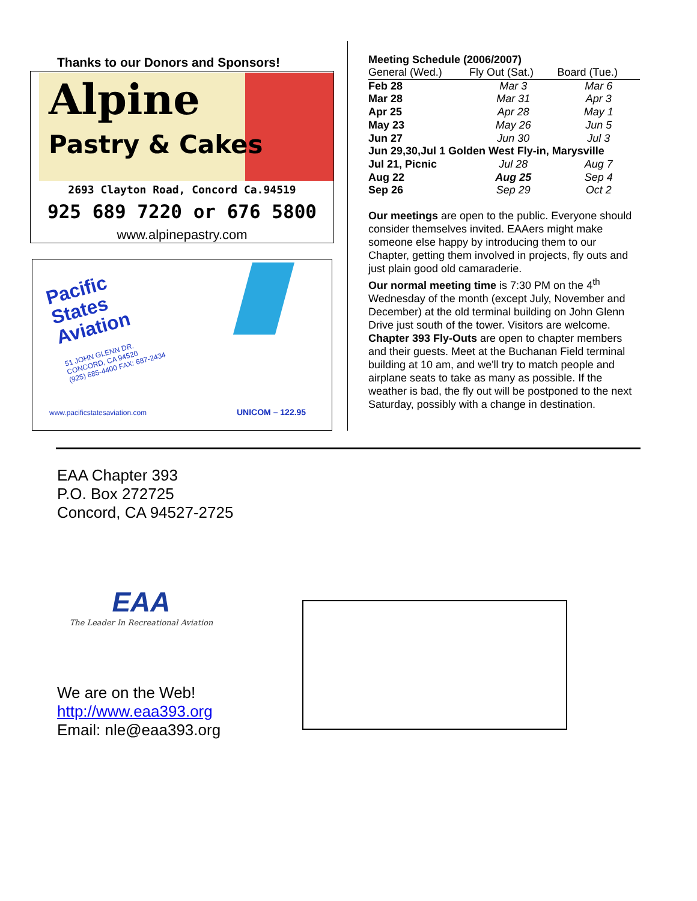Thanks to our Donors and Sponsors!
Alpine
Pastry & Cakes
2693 Clayton Road, Concord Ca.94519
925 689 7220 or 676 5800
www.alpinepastry.com
Pacific
States
Aviation
51 JOHN GLENN DR.
CONCORD, CA 94520
(925) 685-4400 FAX: 687-2434
www.pacificstatesaviation.com UNICOM – 122.95
Meeting Schedule (2006/2007)
| General (Wed.) | Fly Out (Sat.) | Board (Tue.) |
| --- | --- | --- |
| Feb 28 | Mar 3 | Mar 6 |
| Mar 28 | Mar 31 | Apr 3 |
| Apr 25 | Apr 28 | May 1 |
| May 23 | May 26 | Jun 5 |
| Jun 27 | Jun 30 | Jul 3 |
| Jun 29,30,Jul 1 Golden West Fly-in, Marysville | | |
| Jul 21, Picnic | Jul 28 | Aug 7 |
| Aug 22 | Aug 25 | Sep 4 |
| Sep 26 | Sep 29 | Oct 2 |
Our meetings are open to the public. Everyone should consider themselves invited. EAAers might make someone else happy by introducing them to our Chapter, getting them involved in projects, fly outs and just plain good old camaraderie.
Our normal meeting time is 7:30 PM on the 4<sup>th</sup> Wednesday of the month (except July, November and December) at the old terminal building on John Glenn Drive just south of the tower. Visitors are welcome.
Chapter 393 Fly-Outs are open to chapter members and their guests. Meet at the Buchanan Field terminal building at 10 am, and we'll try to match people and airplane seats to take as many as possible. If the weather is bad, the fly out will be postponed to the next Saturday, possibly with a change in destination.
EAA Chapter 393
P.O. Box 272725
Concord, CA 94527-2725
EAA
The Leader In Recreational Aviation
We are on the Web!
http://www.eaa393.org
Email: nle@eaa393.org